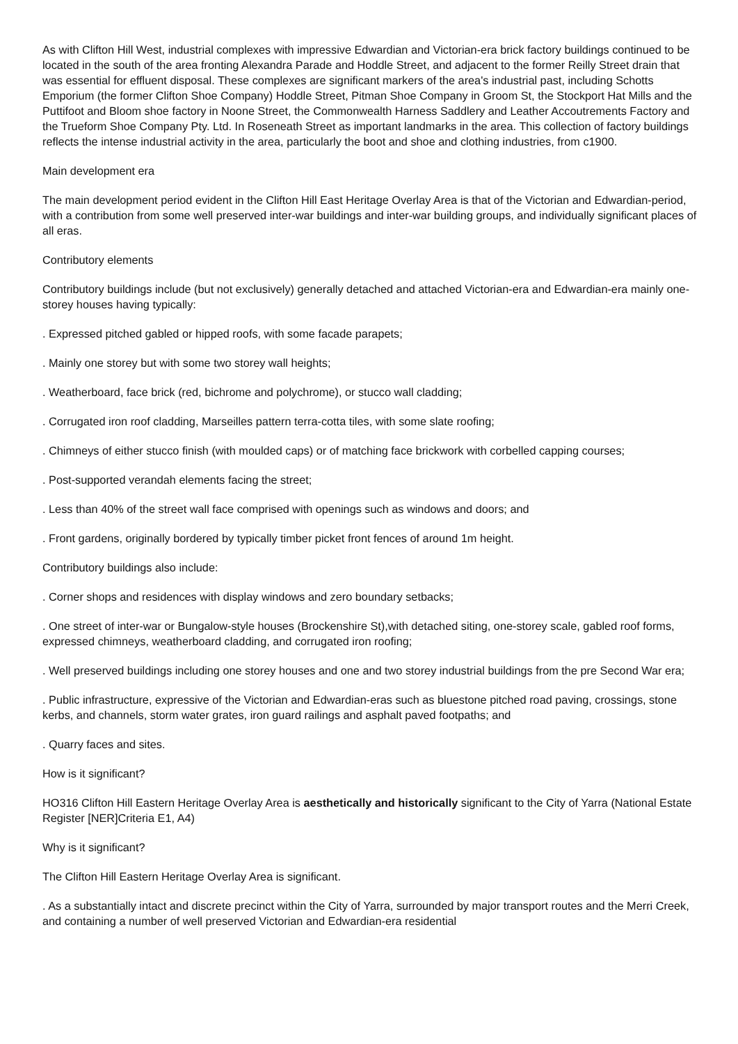As with Clifton Hill West, industrial complexes with impressive Edwardian and Victorian-era brick factory buildings continued to be located in the south of the area fronting Alexandra Parade and Hoddle Street, and adjacent to the former Reilly Street drain that was essential for effluent disposal. These complexes are significant markers of the area's industrial past, including Schotts Emporium (the former Clifton Shoe Company) Hoddle Street, Pitman Shoe Company in Groom St, the Stockport Hat Mills and the Puttifoot and Bloom shoe factory in Noone Street, the Commonwealth Harness Saddlery and Leather Accoutrements Factory and the Trueform Shoe Company Pty. Ltd. In Roseneath Street as important landmarks in the area. This collection of factory buildings reflects the intense industrial activity in the area, particularly the boot and shoe and clothing industries, from c1900.
Main development era
The main development period evident in the Clifton Hill East Heritage Overlay Area is that of the Victorian and Edwardian-period, with a contribution from some well preserved inter-war buildings and inter-war building groups, and individually significant places of all eras.
Contributory elements
Contributory buildings include (but not exclusively) generally detached and attached Victorian-era and Edwardian-era mainly one-storey houses having typically:
. Expressed pitched gabled or hipped roofs, with some facade parapets;
. Mainly one storey but with some two storey wall heights;
. Weatherboard, face brick (red, bichrome and polychrome), or stucco wall cladding;
. Corrugated iron roof cladding, Marseilles pattern terra-cotta tiles, with some slate roofing;
. Chimneys of either stucco finish (with moulded caps) or of matching face brickwork with corbelled capping courses;
. Post-supported verandah elements facing the street;
. Less than 40% of the street wall face comprised with openings such as windows and doors; and
. Front gardens, originally bordered by typically timber picket front fences of around 1m height.
Contributory buildings also include:
. Corner shops and residences with display windows and zero boundary setbacks;
. One street of inter-war or Bungalow-style houses (Brockenshire St),with detached siting, one-storey scale, gabled roof forms, expressed chimneys, weatherboard cladding, and corrugated iron roofing;
. Well preserved buildings including one storey houses and one and two storey industrial buildings from the pre Second War era;
. Public infrastructure, expressive of the Victorian and Edwardian-eras such as bluestone pitched road paving, crossings, stone kerbs, and channels, storm water grates, iron guard railings and asphalt paved footpaths; and
. Quarry faces and sites.
How is it significant?
HO316 Clifton Hill Eastern Heritage Overlay Area is aesthetically and historically significant to the City of Yarra (National Estate Register [NER]Criteria E1, A4)
Why is it significant?
The Clifton Hill Eastern Heritage Overlay Area is significant.
. As a substantially intact and discrete precinct within the City of Yarra, surrounded by major transport routes and the Merri Creek, and containing a number of well preserved Victorian and Edwardian-era residential